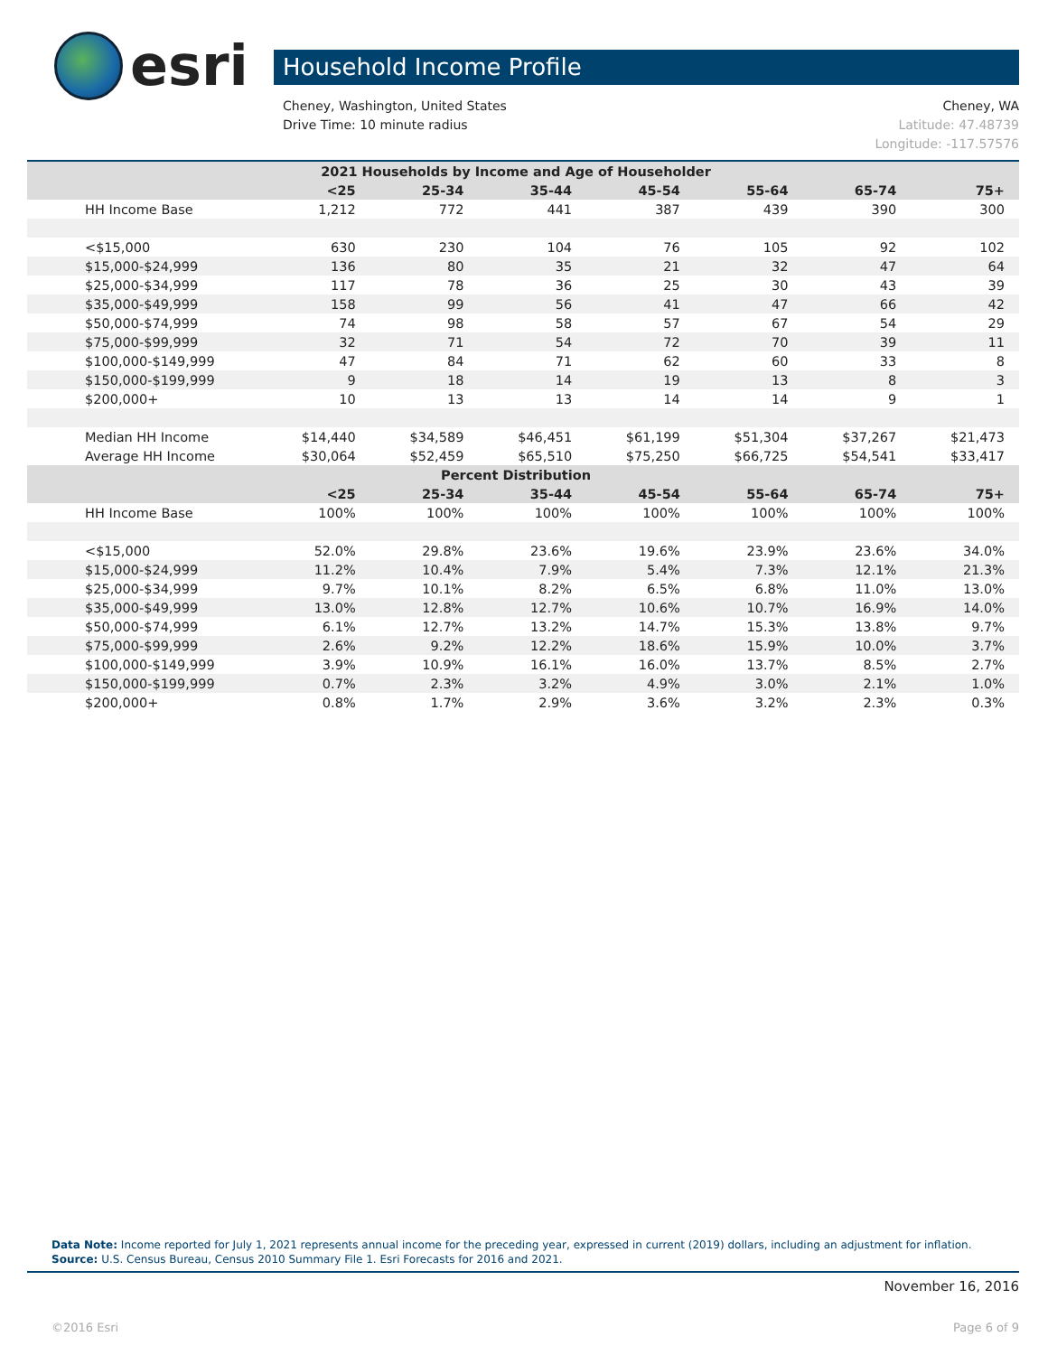esri
Household Income Profile
Cheney, WA Cheney, Washington, United States
Latitude: 47.48739 Drive Time: 10 minute radius
Longitude: -117.57576
| 2021 Households by Income and Age of Householder | | | | | | | |
| --- | --- | --- | --- | --- | --- | --- | --- |
| | <25 | 25-34 | 35-44 | 45-54 | 55-64 | 65-74 | 75+ |
| HH Income Base | 1,212 | 772 | 441 | 387 | 439 | 390 | 300 |
| <$15,000 | 630 | 230 | 104 | 76 | 105 | 92 | 102 |
| $15,000-$24,999 | 136 | 80 | 35 | 21 | 32 | 47 | 64 |
| $25,000-$34,999 | 117 | 78 | 36 | 25 | 30 | 43 | 39 |
| $35,000-$49,999 | 158 | 99 | 56 | 41 | 47 | 66 | 42 |
| $50,000-$74,999 | 74 | 98 | 58 | 57 | 67 | 54 | 29 |
| $75,000-$99,999 | 32 | 71 | 54 | 72 | 70 | 39 | 11 |
| $100,000-$149,999 | 47 | 84 | 71 | 62 | 60 | 33 | 8 |
| $150,000-$199,999 | 9 | 18 | 14 | 19 | 13 | 8 | 3 |
| $200,000+ | 10 | 13 | 13 | 14 | 14 | 9 | 1 |
| Median HH Income | $14,440 | $34,589 | $46,451 | $61,199 | $51,304 | $37,267 | $21,473 |
| Average HH Income | $30,064 | $52,459 | $65,510 | $75,250 | $66,725 | $54,541 | $33,417 |
| Percent Distribution | | | | | | | |
| | <25 | 25-34 | 35-44 | 45-54 | 55-64 | 65-74 | 75+ |
| HH Income Base | 100% | 100% | 100% | 100% | 100% | 100% | 100% |
| <$15,000 | 52.0% | 29.8% | 23.6% | 19.6% | 23.9% | 23.6% | 34.0% |
| $15,000-$24,999 | 11.2% | 10.4% | 7.9% | 5.4% | 7.3% | 12.1% | 21.3% |
| $25,000-$34,999 | 9.7% | 10.1% | 8.2% | 6.5% | 6.8% | 11.0% | 13.0% |
| $35,000-$49,999 | 13.0% | 12.8% | 12.7% | 10.6% | 10.7% | 16.9% | 14.0% |
| $50,000-$74,999 | 6.1% | 12.7% | 13.2% | 14.7% | 15.3% | 13.8% | 9.7% |
| $75,000-$99,999 | 2.6% | 9.2% | 12.2% | 18.6% | 15.9% | 10.0% | 3.7% |
| $100,000-$149,999 | 3.9% | 10.9% | 16.1% | 16.0% | 13.7% | 8.5% | 2.7% |
| $150,000-$199,999 | 0.7% | 2.3% | 3.2% | 4.9% | 3.0% | 2.1% | 1.0% |
| $200,000+ | 0.8% | 1.7% | 2.9% | 3.6% | 3.2% | 2.3% | 0.3% |
Data Note: Income reported for July 1, 2021 represents annual income for the preceding year, expressed in current (2019) dollars, including an adjustment for inflation.
Source: U.S. Census Bureau, Census 2010 Summary File 1. Esri Forecasts for 2016 and 2021.
November 16, 2016
©2016 Esri Page 6 of 9